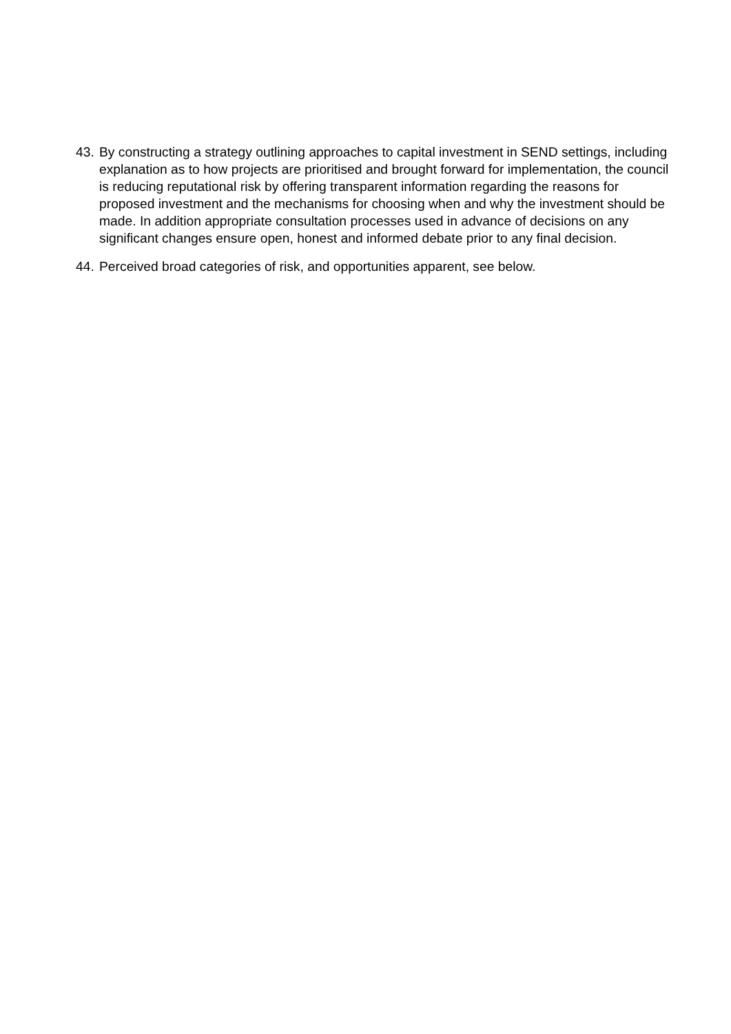43. By constructing a strategy outlining approaches to capital investment in SEND settings, including explanation as to how projects are prioritised and brought forward for implementation, the council is reducing reputational risk by offering transparent information regarding the reasons for proposed investment and the mechanisms for choosing when and why the investment should be made. In addition appropriate consultation processes used in advance of decisions on any significant changes ensure open, honest and informed debate prior to any final decision.
44. Perceived broad categories of risk, and opportunities apparent, see below.